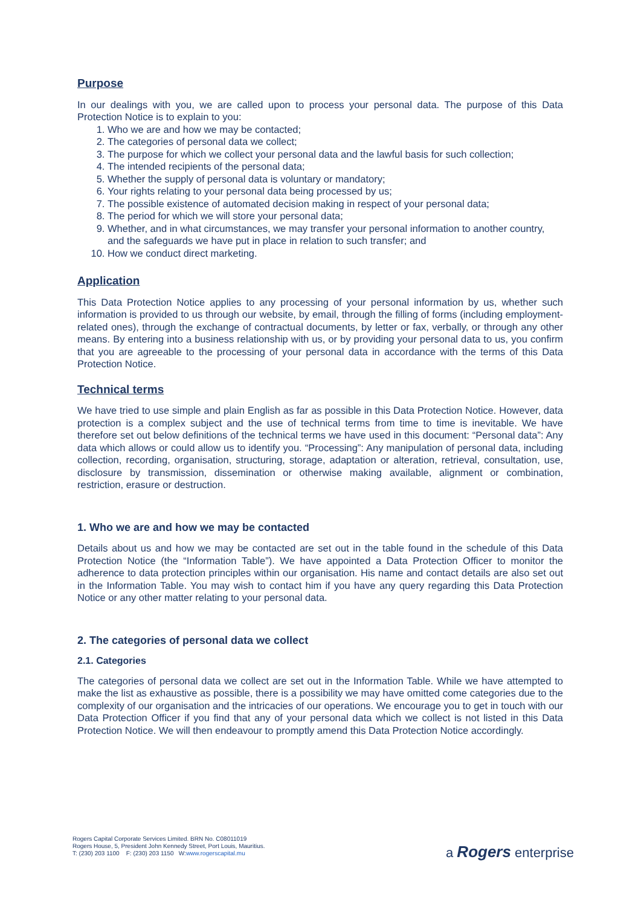Purpose
In our dealings with you, we are called upon to process your personal data. The purpose of this Data Protection Notice is to explain to you:
1. Who we are and how we may be contacted;
2. The categories of personal data we collect;
3. The purpose for which we collect your personal data and the lawful basis for such collection;
4. The intended recipients of the personal data;
5. Whether the supply of personal data is voluntary or mandatory;
6. Your rights relating to your personal data being processed by us;
7. The possible existence of automated decision making in respect of your personal data;
8. The period for which we will store your personal data;
9. Whether, and in what circumstances, we may transfer your personal information to another country, and the safeguards we have put in place in relation to such transfer; and
10. How we conduct direct marketing.
Application
This Data Protection Notice applies to any processing of your personal information by us, whether such information is provided to us through our website, by email, through the filling of forms (including employment-related ones), through the exchange of contractual documents, by letter or fax, verbally, or through any other means. By entering into a business relationship with us, or by providing your personal data to us, you confirm that you are agreeable to the processing of your personal data in accordance with the terms of this Data Protection Notice.
Technical terms
We have tried to use simple and plain English as far as possible in this Data Protection Notice. However, data protection is a complex subject and the use of technical terms from time to time is inevitable. We have therefore set out below definitions of the technical terms we have used in this document: “Personal data”: Any data which allows or could allow us to identify you. “Processing”: Any manipulation of personal data, including collection, recording, organisation, structuring, storage, adaptation or alteration, retrieval, consultation, use, disclosure by transmission, dissemination or otherwise making available, alignment or combination, restriction, erasure or destruction.
1. Who we are and how we may be contacted
Details about us and how we may be contacted are set out in the table found in the schedule of this Data Protection Notice (the “Information Table”). We have appointed a Data Protection Officer to monitor the adherence to data protection principles within our organisation. His name and contact details are also set out in the Information Table. You may wish to contact him if you have any query regarding this Data Protection Notice or any other matter relating to your personal data.
2. The categories of personal data we collect
2.1. Categories
The categories of personal data we collect are set out in the Information Table. While we have attempted to make the list as exhaustive as possible, there is a possibility we may have omitted come categories due to the complexity of our organisation and the intricacies of our operations. We encourage you to get in touch with our Data Protection Officer if you find that any of your personal data which we collect is not listed in this Data Protection Notice. We will then endeavour to promptly amend this Data Protection Notice accordingly.
Rogers Capital Corporate Services Limited. BRN No. C08011019
Rogers House, 5, President John Kennedy Street, Port Louis, Mauritius.
T: (230) 203 1100 F: (230) 203 1150 W:www.rogerscapital.mu
a Rogers enterprise